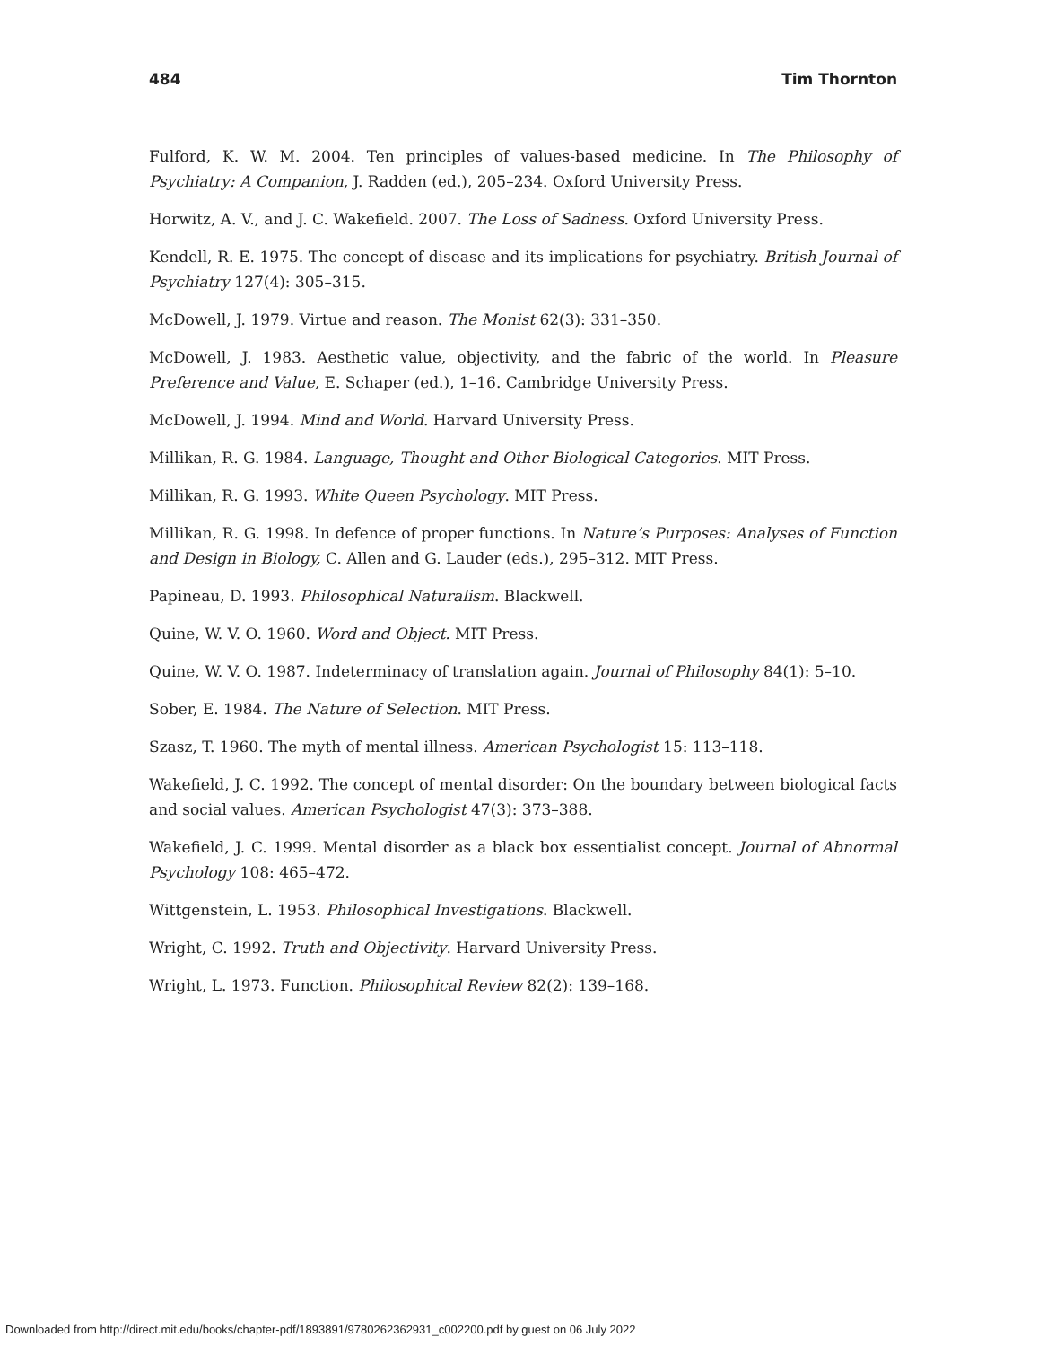484 Tim Thornton
Fulford, K. W. M. 2004. Ten principles of values-based medicine. In The Philosophy of Psychiatry: A Companion, J. Radden (ed.), 205–234. Oxford University Press.
Horwitz, A. V., and J. C. Wakefield. 2007. The Loss of Sadness. Oxford University Press.
Kendell, R. E. 1975. The concept of disease and its implications for psychiatry. British Journal of Psychiatry 127(4): 305–315.
McDowell, J. 1979. Virtue and reason. The Monist 62(3): 331–350.
McDowell, J. 1983. Aesthetic value, objectivity, and the fabric of the world. In Pleasure Preference and Value, E. Schaper (ed.), 1–16. Cambridge University Press.
McDowell, J. 1994. Mind and World. Harvard University Press.
Millikan, R. G. 1984. Language, Thought and Other Biological Categories. MIT Press.
Millikan, R. G. 1993. White Queen Psychology. MIT Press.
Millikan, R. G. 1998. In defence of proper functions. In Nature’s Purposes: Analyses of Function and Design in Biology, C. Allen and G. Lauder (eds.), 295–312. MIT Press.
Papineau, D. 1993. Philosophical Naturalism. Blackwell.
Quine, W. V. O. 1960. Word and Object. MIT Press.
Quine, W. V. O. 1987. Indeterminacy of translation again. Journal of Philosophy 84(1): 5–10.
Sober, E. 1984. The Nature of Selection. MIT Press.
Szasz, T. 1960. The myth of mental illness. American Psychologist 15: 113–118.
Wakefield, J. C. 1992. The concept of mental disorder: On the boundary between biological facts and social values. American Psychologist 47(3): 373–388.
Wakefield, J. C. 1999. Mental disorder as a black box essentialist concept. Journal of Abnormal Psychology 108: 465–472.
Wittgenstein, L. 1953. Philosophical Investigations. Blackwell.
Wright, C. 1992. Truth and Objectivity. Harvard University Press.
Wright, L. 1973. Function. Philosophical Review 82(2): 139–168.
Downloaded from http://direct.mit.edu/books/chapter-pdf/1893891/9780262362931_c002200.pdf by guest on 06 July 2022